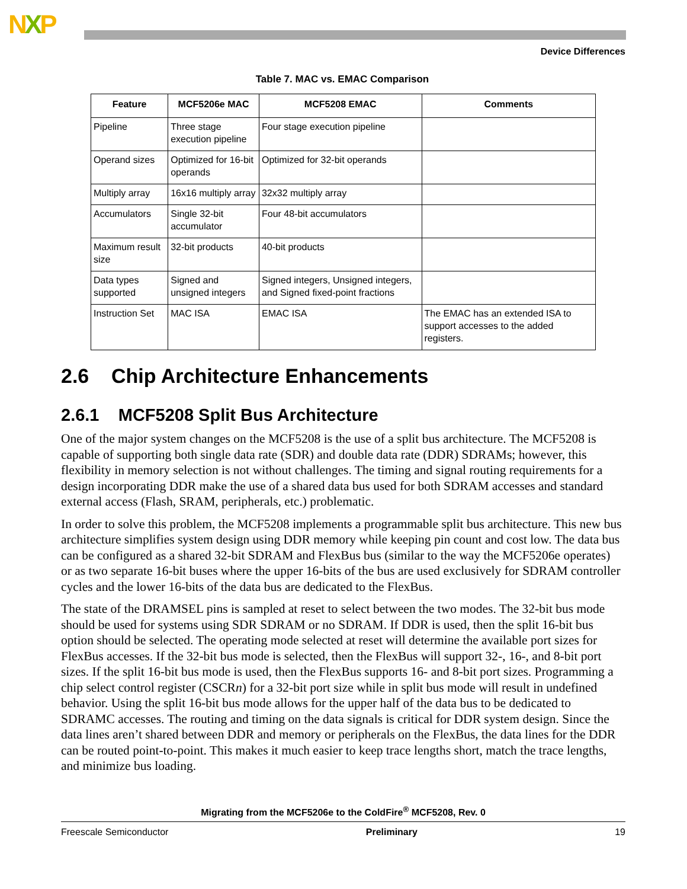NXP
Device Differences
Table 7. MAC vs. EMAC Comparison
| Feature | MCF5206e MAC | MCF5208 EMAC | Comments |
| --- | --- | --- | --- |
| Pipeline | Three stage execution pipeline | Four stage execution pipeline | |
| Operand sizes | Optimized for 16-bit operands | Optimized for 32-bit operands | |
| Multiply array | 16x16 multiply array | 32x32 multiply array | |
| Accumulators | Single 32-bit accumulator | Four 48-bit accumulators | |
| Maximum result size | 32-bit products | 40-bit products | |
| Data types supported | Signed and unsigned integers | Signed integers, Unsigned integers, and Signed fixed-point fractions | |
| Instruction Set | MAC ISA | EMAC ISA | The EMAC has an extended ISA to support accesses to the added registers. |
2.6 Chip Architecture Enhancements
2.6.1 MCF5208 Split Bus Architecture
One of the major system changes on the MCF5208 is the use of a split bus architecture. The MCF5208 is capable of supporting both single data rate (SDR) and double data rate (DDR) SDRAMs; however, this flexibility in memory selection is not without challenges. The timing and signal routing requirements for a design incorporating DDR make the use of a shared data bus used for both SDRAM accesses and standard external access (Flash, SRAM, peripherals, etc.) problematic.
In order to solve this problem, the MCF5208 implements a programmable split bus architecture. This new bus architecture simplifies system design using DDR memory while keeping pin count and cost low. The data bus can be configured as a shared 32-bit SDRAM and FlexBus bus (similar to the way the MCF5206e operates) or as two separate 16-bit buses where the upper 16-bits of the bus are used exclusively for SDRAM controller cycles and the lower 16-bits of the data bus are dedicated to the FlexBus.
The state of the DRAMSEL pins is sampled at reset to select between the two modes. The 32-bit bus mode should be used for systems using SDR SDRAM or no SDRAM. If DDR is used, then the split 16-bit bus option should be selected. The operating mode selected at reset will determine the available port sizes for FlexBus accesses. If the 32-bit bus mode is selected, then the FlexBus will support 32-, 16-, and 8-bit port sizes. If the split 16-bit bus mode is used, then the FlexBus supports 16- and 8-bit port sizes. Programming a chip select control register (CSCRn) for a 32-bit port size while in split bus mode will result in undefined behavior. Using the split 16-bit bus mode allows for the upper half of the data bus to be dedicated to SDRAMC accesses. The routing and timing on the data signals is critical for DDR system design. Since the data lines aren’t shared between DDR and memory or peripherals on the FlexBus, the data lines for the DDR can be routed point-to-point. This makes it much easier to keep trace lengths short, match the trace lengths, and minimize bus loading.
Migrating from the MCF5206e to the ColdFire<sup>®</sup> MCF5208, Rev. 0
Freescale Semiconductor Preliminary 19